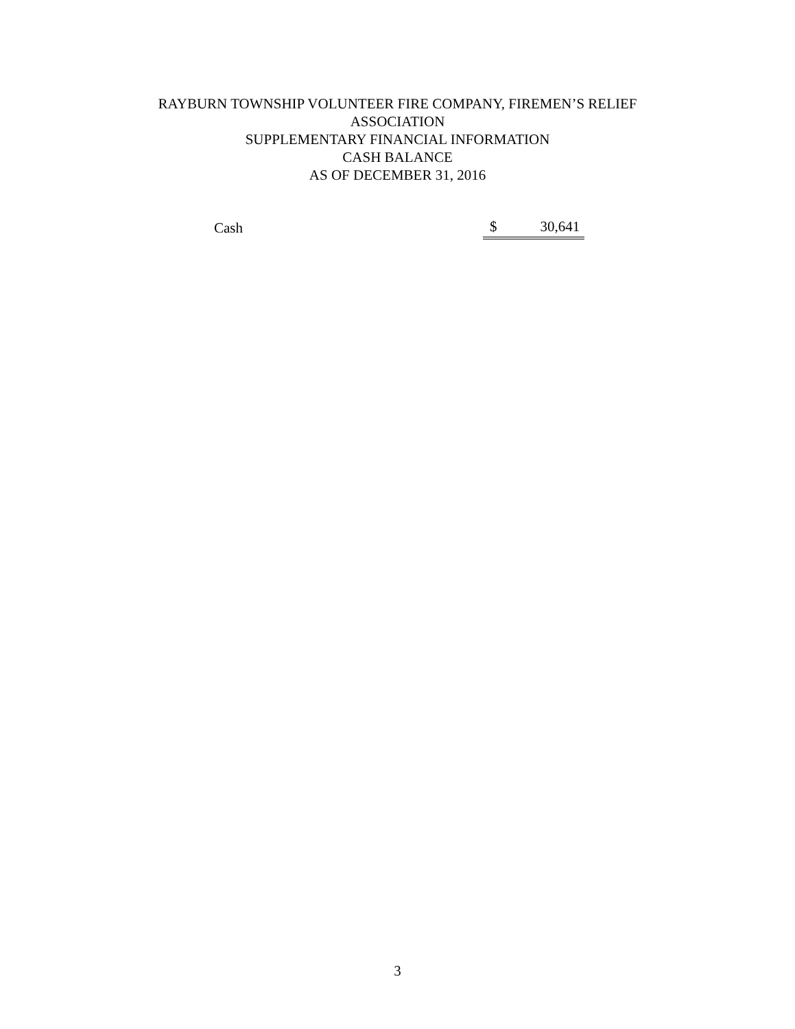RAYBURN TOWNSHIP VOLUNTEER FIRE COMPANY, FIREMEN’S RELIEF
ASSOCIATION
SUPPLEMENTARY FINANCIAL INFORMATION
CASH BALANCE
AS OF DECEMBER 31, 2016
| Cash | $ 30,641 |
3